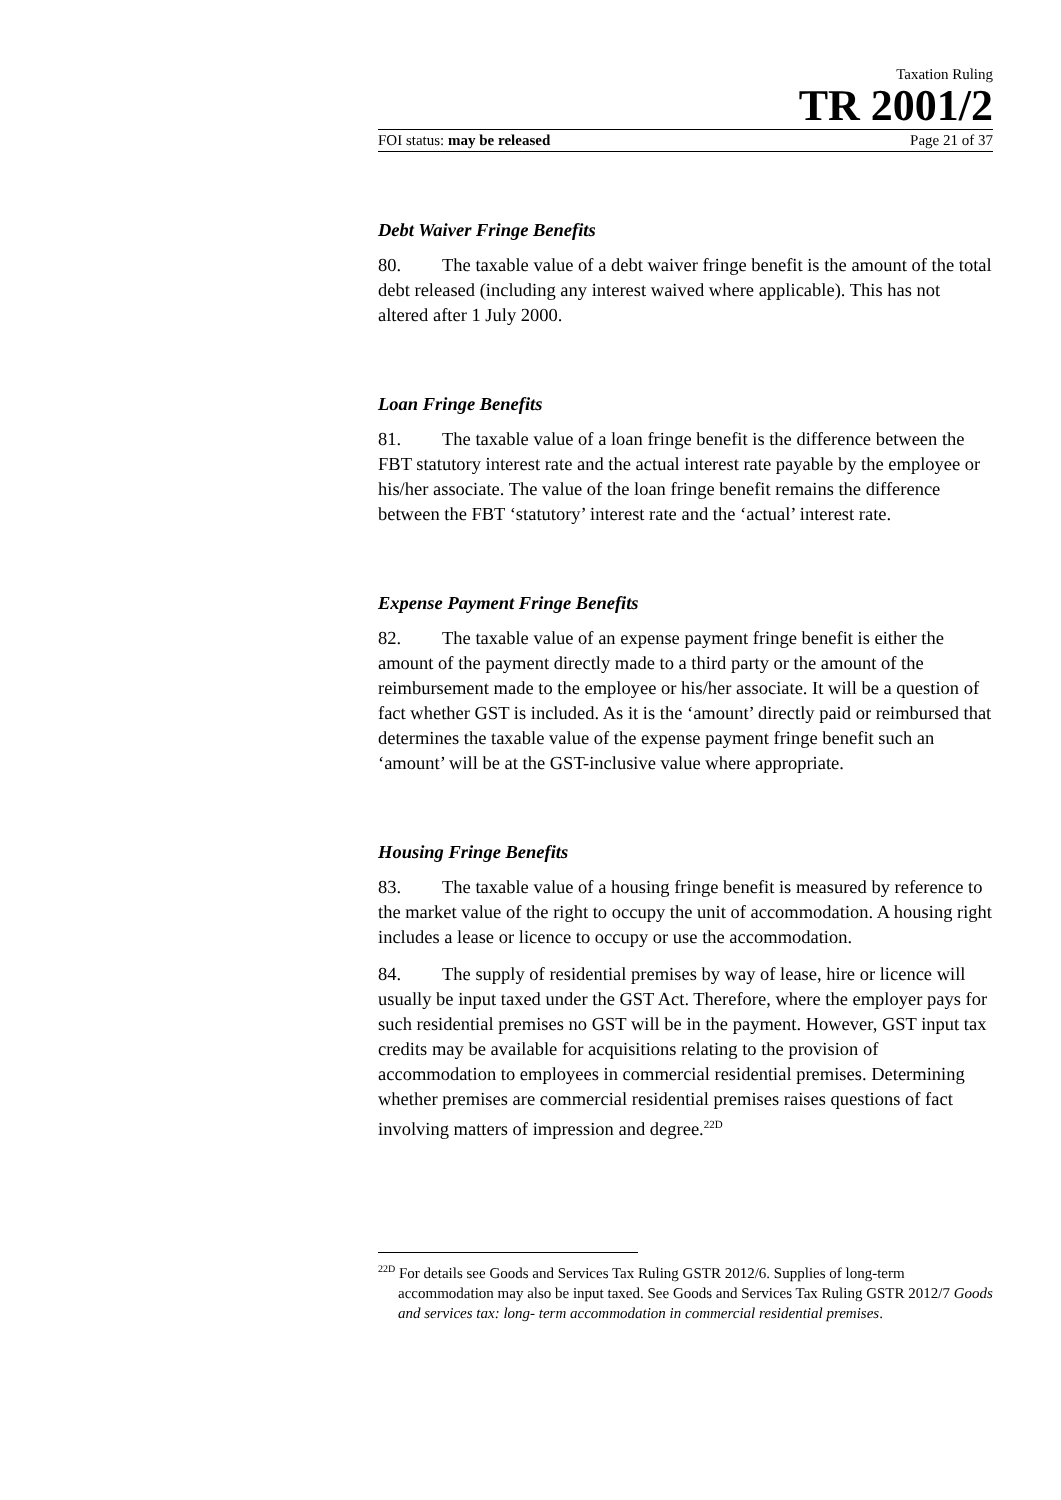Taxation Ruling
TR 2001/2
FOI status: may be released Page 21 of 37
Debt Waiver Fringe Benefits
80. The taxable value of a debt waiver fringe benefit is the amount of the total debt released (including any interest waived where applicable). This has not altered after 1 July 2000.
Loan Fringe Benefits
81. The taxable value of a loan fringe benefit is the difference between the FBT statutory interest rate and the actual interest rate payable by the employee or his/her associate. The value of the loan fringe benefit remains the difference between the FBT ‘statutory’ interest rate and the ‘actual’ interest rate.
Expense Payment Fringe Benefits
82. The taxable value of an expense payment fringe benefit is either the amount of the payment directly made to a third party or the amount of the reimbursement made to the employee or his/her associate. It will be a question of fact whether GST is included. As it is the ‘amount’ directly paid or reimbursed that determines the taxable value of the expense payment fringe benefit such an ‘amount’ will be at the GST-inclusive value where appropriate.
Housing Fringe Benefits
83. The taxable value of a housing fringe benefit is measured by reference to the market value of the right to occupy the unit of accommodation. A housing right includes a lease or licence to occupy or use the accommodation.
84. The supply of residential premises by way of lease, hire or licence will usually be input taxed under the GST Act. Therefore, where the employer pays for such residential premises no GST will be in the payment. However, GST input tax credits may be available for acquisitions relating to the provision of accommodation to employees in commercial residential premises. Determining whether premises are commercial residential premises raises questions of fact involving matters of impression and degree.<sup>22D</sup>
<sup>22D</sup> For details see Goods and Services Tax Ruling GSTR 2012/6. Supplies of long-term accommodation may also be input taxed. See Goods and Services Tax Ruling GSTR 2012/7 Goods and services tax: long- term accommodation in commercial residential premises.